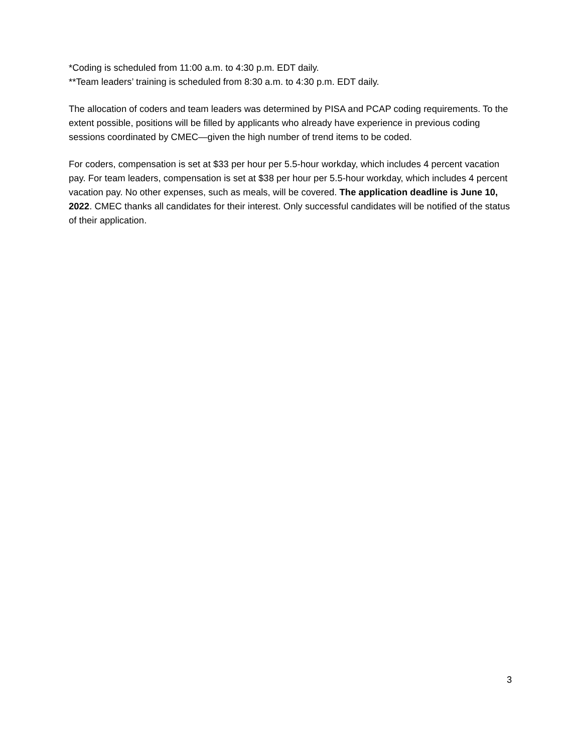*Coding is scheduled from 11:00 a.m. to 4:30 p.m. EDT daily.
**Team leaders’ training is scheduled from 8:30 a.m. to 4:30 p.m. EDT daily.
The allocation of coders and team leaders was determined by PISA and PCAP coding requirements. To the extent possible, positions will be filled by applicants who already have experience in previous coding sessions coordinated by CMEC—given the high number of trend items to be coded.
For coders, compensation is set at $33 per hour per 5.5-hour workday, which includes 4 percent vacation pay. For team leaders, compensation is set at $38 per hour per 5.5-hour workday, which includes 4 percent vacation pay. No other expenses, such as meals, will be covered. The application deadline is June 10, 2022. CMEC thanks all candidates for their interest. Only successful candidates will be notified of the status of their application.
3